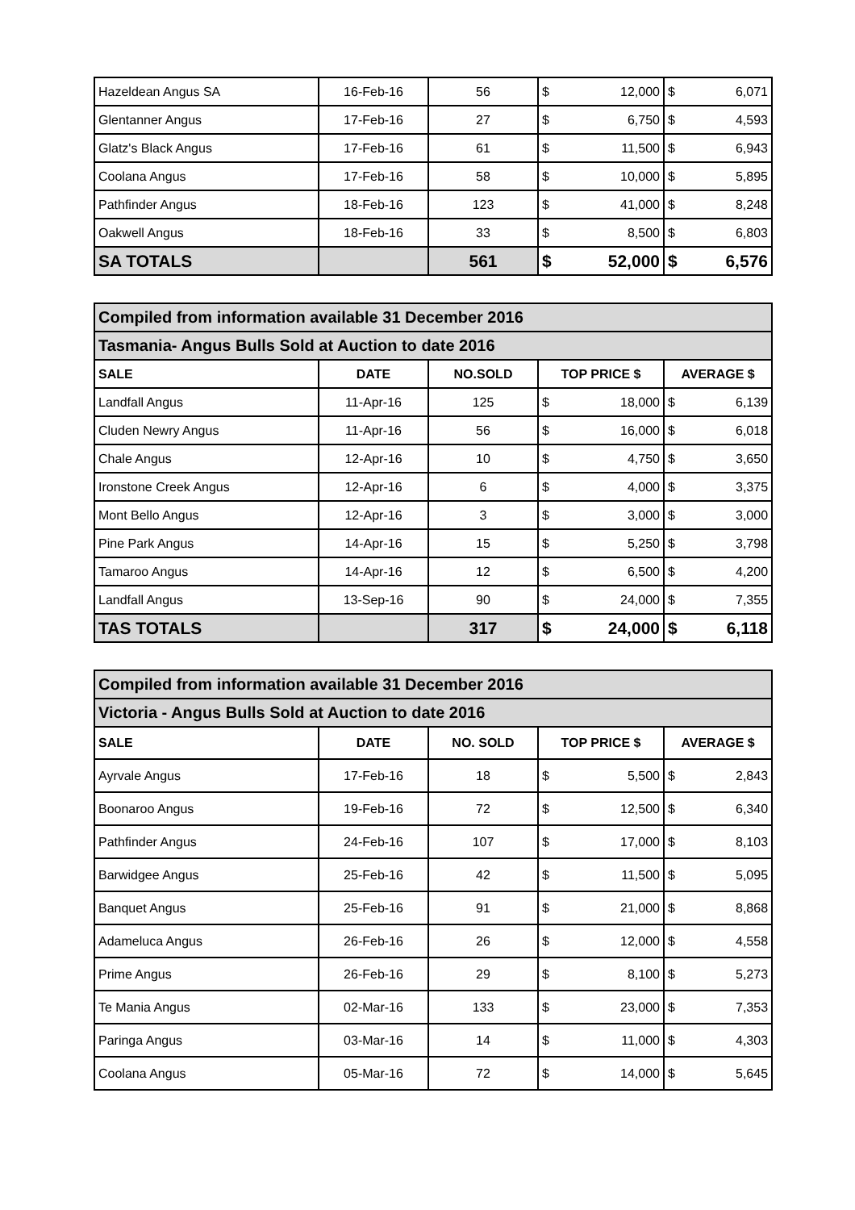| Hazeldean Angus SA | 16-Feb-16 | 56 | $ | 12,000 | $ | 6,071 |
| Glentanner Angus | 17-Feb-16 | 27 | $ | 6,750 | $ | 4,593 |
| Glatz's Black Angus | 17-Feb-16 | 61 | $ | 11,500 | $ | 6,943 |
| Coolana Angus | 17-Feb-16 | 58 | $ | 10,000 | $ | 5,895 |
| Pathfinder Angus | 18-Feb-16 | 123 | $ | 41,000 | $ | 8,248 |
| Oakwell Angus | 18-Feb-16 | 33 | $ | 8,500 | $ | 6,803 |
| SA TOTALS | | 561 | $ | 52,000 | $ | 6,576 |
| Compiled from information available 31 December 2016 | | | | | | |
| Tasmania- Angus Bulls Sold at Auction to date 2016 | | | | | | |
| SALE | DATE | NO.SOLD | TOP PRICE $ | | AVERAGE $ | |
| Landfall Angus | 11-Apr-16 | 125 | $ | 18,000 | $ | 6,139 |
| Cluden Newry Angus | 11-Apr-16 | 56 | $ | 16,000 | $ | 6,018 |
| Chale Angus | 12-Apr-16 | 10 | $ | 4,750 | $ | 3,650 |
| Ironstone Creek Angus | 12-Apr-16 | 6 | $ | 4,000 | $ | 3,375 |
| Mont Bello Angus | 12-Apr-16 | 3 | $ | 3,000 | $ | 3,000 |
| Pine Park Angus | 14-Apr-16 | 15 | $ | 5,250 | $ | 3,798 |
| Tamaroo Angus | 14-Apr-16 | 12 | $ | 6,500 | $ | 4,200 |
| Landfall Angus | 13-Sep-16 | 90 | $ | 24,000 | $ | 7,355 |
| TAS TOTALS | | 317 | $ | 24,000 | $ | 6,118 |
| Compiled from information available 31 December 2016 | | | | | | |
| Victoria - Angus Bulls Sold at Auction to date 2016 | | | | | | |
| SALE | DATE | NO. SOLD | TOP PRICE $ | | AVERAGE $ | |
| Ayrvale Angus | 17-Feb-16 | 18 | $ | 5,500 | $ | 2,843 |
| Boonaroo Angus | 19-Feb-16 | 72 | $ | 12,500 | $ | 6,340 |
| Pathfinder Angus | 24-Feb-16 | 107 | $ | 17,000 | $ | 8,103 |
| Barwidgee Angus | 25-Feb-16 | 42 | $ | 11,500 | $ | 5,095 |
| Banquet Angus | 25-Feb-16 | 91 | $ | 21,000 | $ | 8,868 |
| Adameluca Angus | 26-Feb-16 | 26 | $ | 12,000 | $ | 4,558 |
| Prime Angus | 26-Feb-16 | 29 | $ | 8,100 | $ | 5,273 |
| Te Mania Angus | 02-Mar-16 | 133 | $ | 23,000 | $ | 7,353 |
| Paringa Angus | 03-Mar-16 | 14 | $ | 11,000 | $ | 4,303 |
| Coolana Angus | 05-Mar-16 | 72 | $ | 14,000 | $ | 5,645 |